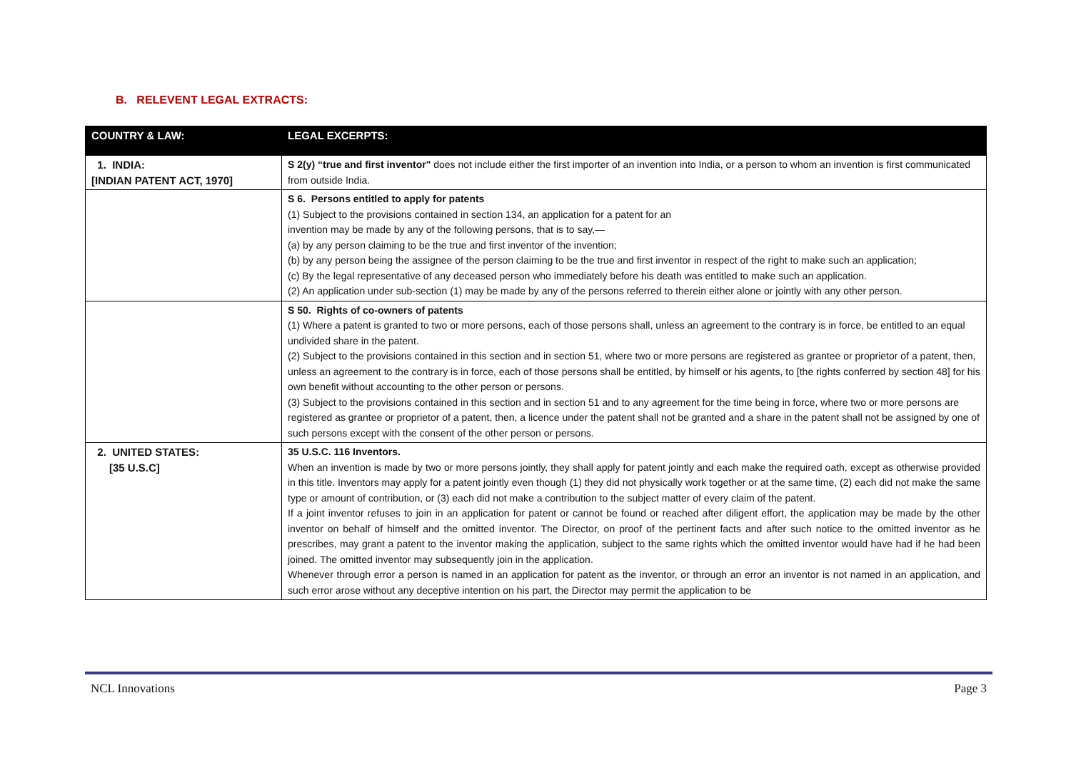B. RELEVENT LEGAL EXTRACTS:
| COUNTRY & LAW: | LEGAL EXCERPTS: |
| --- | --- |
| 1. INDIA: [INDIAN PATENT ACT, 1970] | S 2(y) “true and first inventor" does not include either the first importer of an invention into India, or a person to whom an invention is first communicated from outside India. |
| | S 6. Persons entitled to apply for patents (1) Subject to the provisions contained in section 134, an application for a patent for an invention may be made by any of the following persons, that is to say,— (a) by any person claiming to be the true and first inventor of the invention; (b) by any person being the assignee of the person claiming to be the true and first inventor in respect of the right to make such an application; (c) By the legal representative of any deceased person who immediately before his death was entitled to make such an application. (2) An application under sub-section (1) may be made by any of the persons referred to therein either alone or jointly with any other person. |
| | S 50. Rights of co-owners of patents (1) Where a patent is granted to two or more persons, each of those persons shall, unless an agreement to the contrary is in force, be entitled to an equal undivided share in the patent. (2) Subject to the provisions contained in this section and in section 51, where two or more persons are registered as grantee or proprietor of a patent, then, unless an agreement to the contrary is in force, each of those persons shall be entitled, by himself or his agents, to [the rights conferred by section 48] for his own benefit without accounting to the other person or persons. (3) Subject to the provisions contained in this section and in section 51 and to any agreement for the time being in force, where two or more persons are registered as grantee or proprietor of a patent, then, a licence under the patent shall not be granted and a share in the patent shall not be assigned by one of such persons except with the consent of the other person or persons. |
| 2. UNITED STATES: [35 U.S.C] | 35 U.S.C. 116 Inventors. When an invention is made by two or more persons jointly, they shall apply for patent jointly and each make the required oath, except as otherwise provided in this title. Inventors may apply for a patent jointly even though (1) they did not physically work together or at the same time, (2) each did not make the same type or amount of contribution, or (3) each did not make a contribution to the subject matter of every claim of the patent. If a joint inventor refuses to join in an application for patent or cannot be found or reached after diligent effort, the application may be made by the other inventor on behalf of himself and the omitted inventor. The Director, on proof of the pertinent facts and after such notice to the omitted inventor as he prescribes, may grant a patent to the inventor making the application, subject to the same rights which the omitted inventor would have had if he had been joined. The omitted inventor may subsequently join in the application. Whenever through error a person is named in an application for patent as the inventor, or through an error an inventor is not named in an application, and such error arose without any deceptive intention on his part, the Director may permit the application to be |
NCL Innovations Page 3